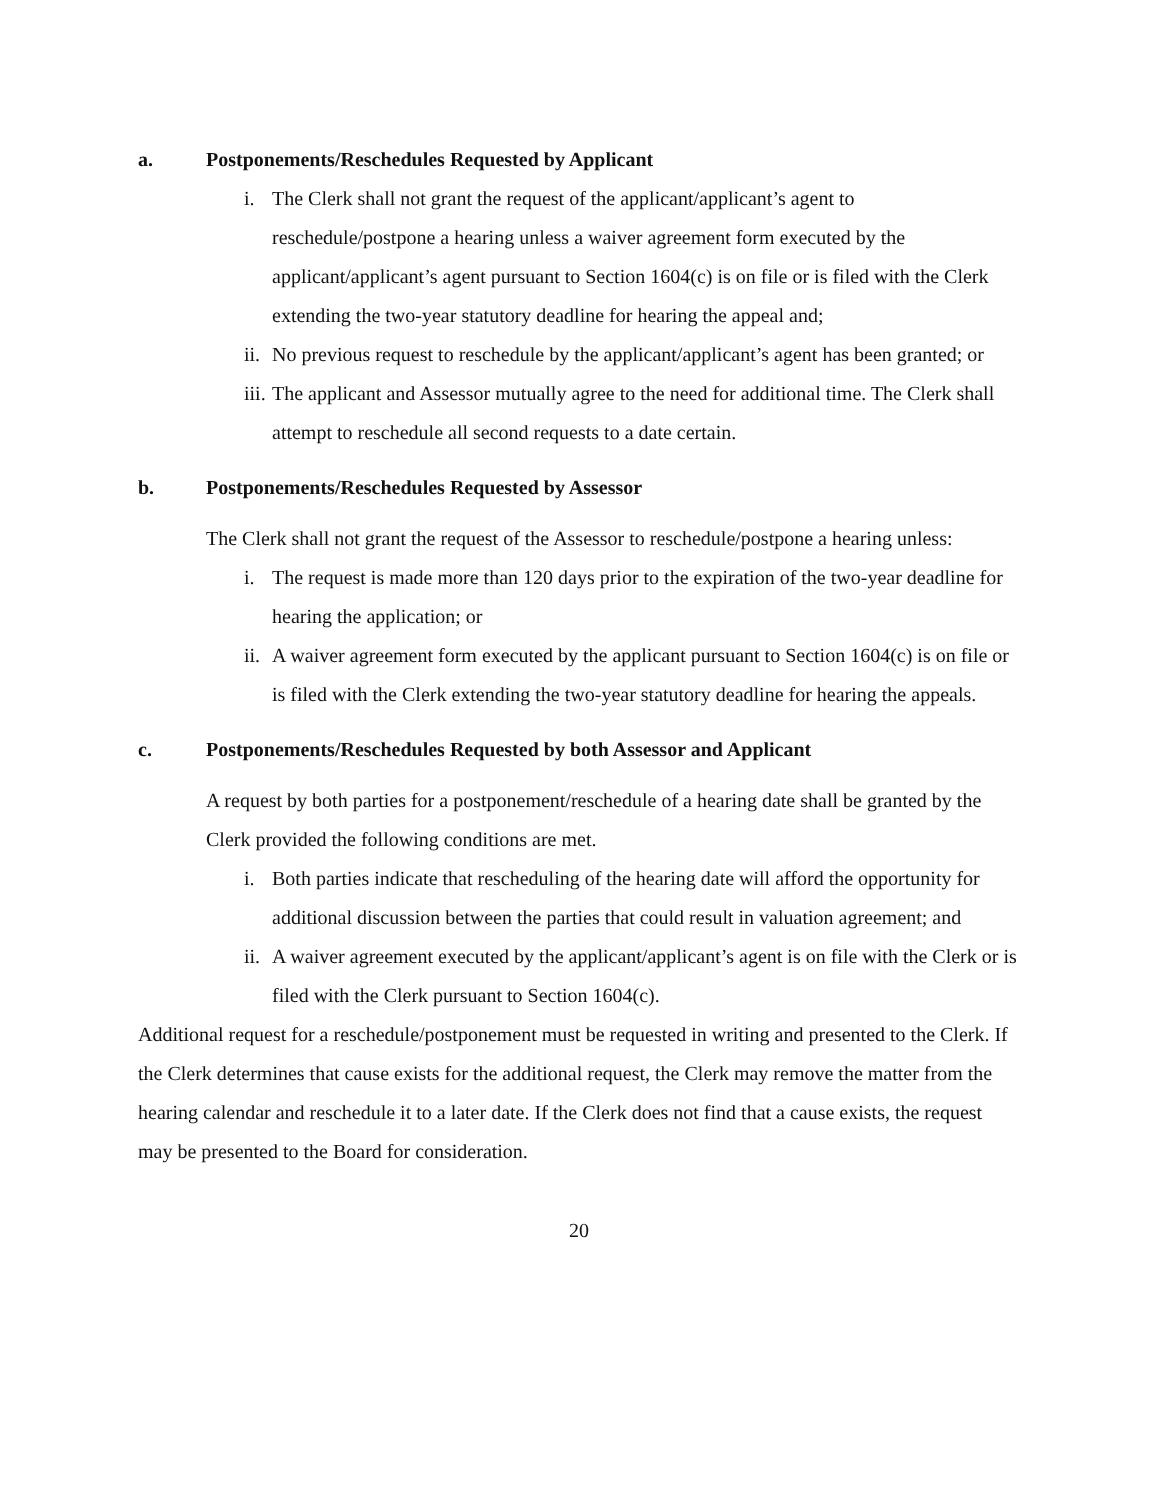a. Postponements/Reschedules Requested by Applicant
i. The Clerk shall not grant the request of the applicant/applicant’s agent to reschedule/postpone a hearing unless a waiver agreement form executed by the applicant/applicant’s agent pursuant to Section 1604(c) is on file or is filed with the Clerk extending the two-year statutory deadline for hearing the appeal and;
ii. No previous request to reschedule by the applicant/applicant’s agent has been granted; or
iii. The applicant and Assessor mutually agree to the need for additional time. The Clerk shall attempt to reschedule all second requests to a date certain.
b. Postponements/Reschedules Requested by Assessor
The Clerk shall not grant the request of the Assessor to reschedule/postpone a hearing unless:
i. The request is made more than 120 days prior to the expiration of the two-year deadline for hearing the application; or
ii. A waiver agreement form executed by the applicant pursuant to Section 1604(c) is on file or is filed with the Clerk extending the two-year statutory deadline for hearing the appeals.
c. Postponements/Reschedules Requested by both Assessor and Applicant
A request by both parties for a postponement/reschedule of a hearing date shall be granted by the Clerk provided the following conditions are met.
i. Both parties indicate that rescheduling of the hearing date will afford the opportunity for additional discussion between the parties that could result in valuation agreement; and
ii. A waiver agreement executed by the applicant/applicant’s agent is on file with the Clerk or is filed with the Clerk pursuant to Section 1604(c).
Additional request for a reschedule/postponement must be requested in writing and presented to the Clerk. If the Clerk determines that cause exists for the additional request, the Clerk may remove the matter from the hearing calendar and reschedule it to a later date. If the Clerk does not find that a cause exists, the request may be presented to the Board for consideration.
20